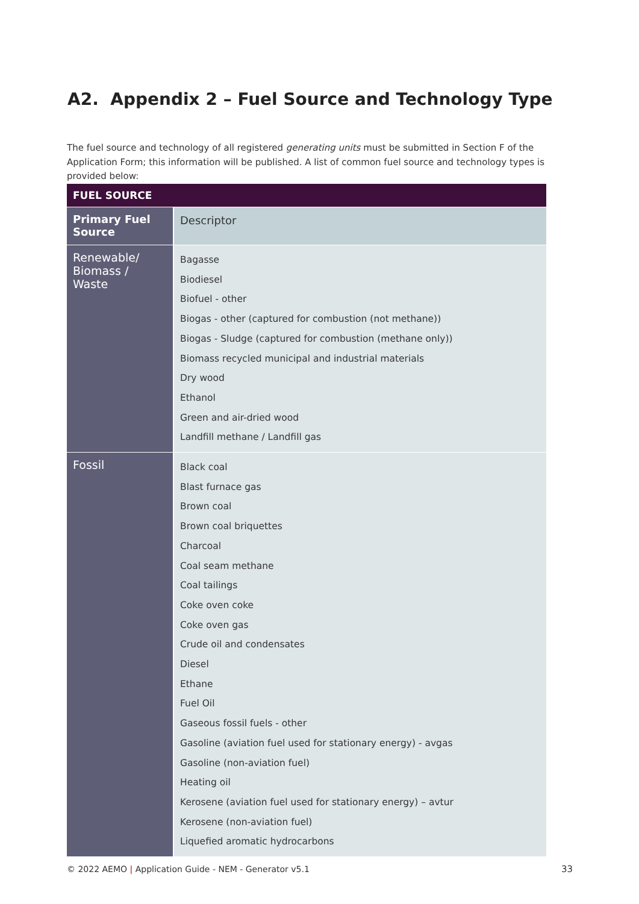A2. Appendix 2 – Fuel Source and Technology Type
The fuel source and technology of all registered generating units must be submitted in Section F of the Application Form; this information will be published. A list of common fuel source and technology types is provided below:
| FUEL SOURCE | |
| --- | --- |
| Primary Fuel Source | Descriptor |
| Renewable/ Biomass / Waste | Bagasse Biodiesel Biofuel - other Biogas - other (captured for combustion (not methane)) Biogas - Sludge (captured for combustion (methane only)) Biomass recycled municipal and industrial materials Dry wood Ethanol Green and air-dried wood Landfill methane / Landfill gas |
| Fossil | Black coal Blast furnace gas Brown coal Brown coal briquettes Charcoal Coal seam methane Coal tailings Coke oven coke Coke oven gas Crude oil and condensates Diesel Ethane Fuel Oil Gaseous fossil fuels - other Gasoline (aviation fuel used for stationary energy) - avgas Gasoline (non-aviation fuel) Heating oil Kerosene (aviation fuel used for stationary energy) – avtur Kerosene (non-aviation fuel) Liquefied aromatic hydrocarbons |
© 2022 AEMO | Application Guide - NEM - Generator v5.1
33